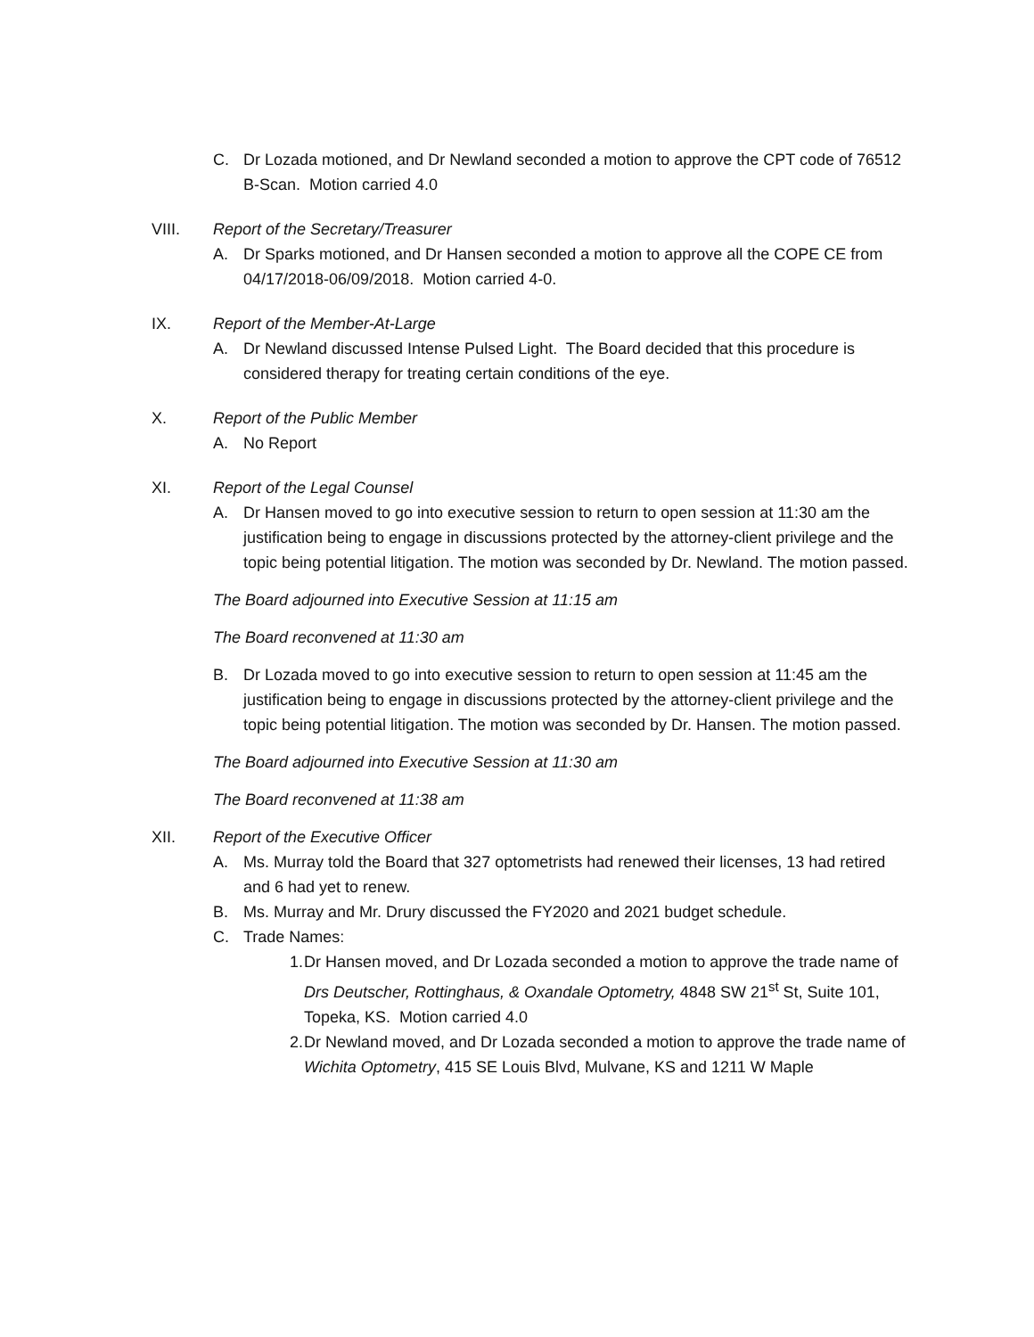C. Dr Lozada motioned, and Dr Newland seconded a motion to approve the CPT code of 76512 B-Scan. Motion carried 4.0
VIII. Report of the Secretary/Treasurer
A. Dr Sparks motioned, and Dr Hansen seconded a motion to approve all the COPE CE from 04/17/2018-06/09/2018. Motion carried 4-0.
IX. Report of the Member-At-Large
A. Dr Newland discussed Intense Pulsed Light. The Board decided that this procedure is considered therapy for treating certain conditions of the eye.
X. Report of the Public Member
A. No Report
XI. Report of the Legal Counsel
A. Dr Hansen moved to go into executive session to return to open session at 11:30 am the justification being to engage in discussions protected by the attorney-client privilege and the topic being potential litigation. The motion was seconded by Dr. Newland. The motion passed.
The Board adjourned into Executive Session at 11:15 am
The Board reconvened at 11:30 am
B. Dr Lozada moved to go into executive session to return to open session at 11:45 am the justification being to engage in discussions protected by the attorney-client privilege and the topic being potential litigation. The motion was seconded by Dr. Hansen. The motion passed.
The Board adjourned into Executive Session at 11:30 am
The Board reconvened at 11:38 am
XII. Report of the Executive Officer
A. Ms. Murray told the Board that 327 optometrists had renewed their licenses, 13 had retired and 6 had yet to renew.
B. Ms. Murray and Mr. Drury discussed the FY2020 and 2021 budget schedule.
C. Trade Names:
1. Dr Hansen moved, and Dr Lozada seconded a motion to approve the trade name of Drs Deutscher, Rottinghaus, & Oxandale Optometry, 4848 SW 21<sup>st</sup> St, Suite 101, Topeka, KS. Motion carried 4.0
2. Dr Newland moved, and Dr Lozada seconded a motion to approve the trade name of Wichita Optometry, 415 SE Louis Blvd, Mulvane, KS and 1211 W Maple